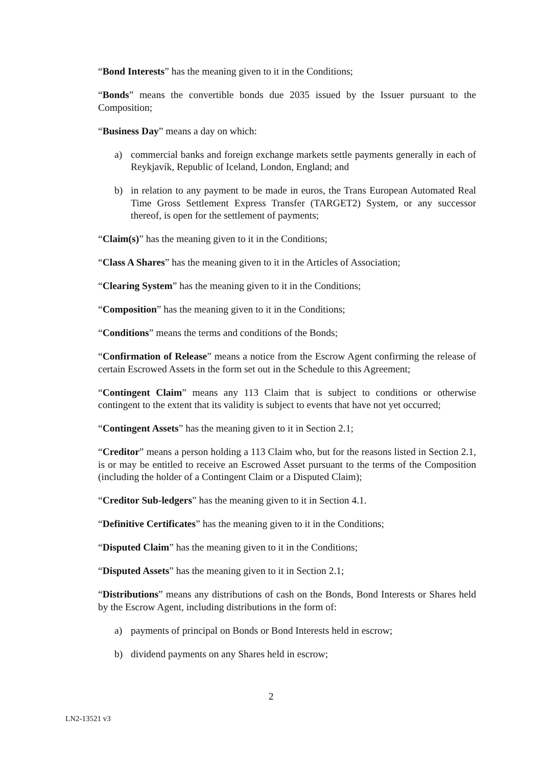“Bond Interests” has the meaning given to it in the Conditions;
“Bonds” means the convertible bonds due 2035 issued by the Issuer pursuant to the Composition;
“Business Day” means a day on which:
a) commercial banks and foreign exchange markets settle payments generally in each of Reykjavík, Republic of Iceland, London, England; and
b) in relation to any payment to be made in euros, the Trans European Automated Real Time Gross Settlement Express Transfer (TARGET2) System, or any successor thereof, is open for the settlement of payments;
“Claim(s)” has the meaning given to it in the Conditions;
“Class A Shares” has the meaning given to it in the Articles of Association;
“Clearing System” has the meaning given to it in the Conditions;
“Composition” has the meaning given to it in the Conditions;
“Conditions” means the terms and conditions of the Bonds;
“Confirmation of Release” means a notice from the Escrow Agent confirming the release of certain Escrowed Assets in the form set out in the Schedule to this Agreement;
“Contingent Claim” means any 113 Claim that is subject to conditions or otherwise contingent to the extent that its validity is subject to events that have not yet occurred;
“Contingent Assets” has the meaning given to it in Section 2.1;
“Creditor” means a person holding a 113 Claim who, but for the reasons listed in Section 2.1, is or may be entitled to receive an Escrowed Asset pursuant to the terms of the Composition (including the holder of a Contingent Claim or a Disputed Claim);
“Creditor Sub-ledgers” has the meaning given to it in Section 4.1.
“Definitive Certificates” has the meaning given to it in the Conditions;
“Disputed Claim” has the meaning given to it in the Conditions;
“Disputed Assets” has the meaning given to it in Section 2.1;
“Distributions” means any distributions of cash on the Bonds, Bond Interests or Shares held by the Escrow Agent, including distributions in the form of:
a) payments of principal on Bonds or Bond Interests held in escrow;
b) dividend payments on any Shares held in escrow;
2
LN2-13521 v3